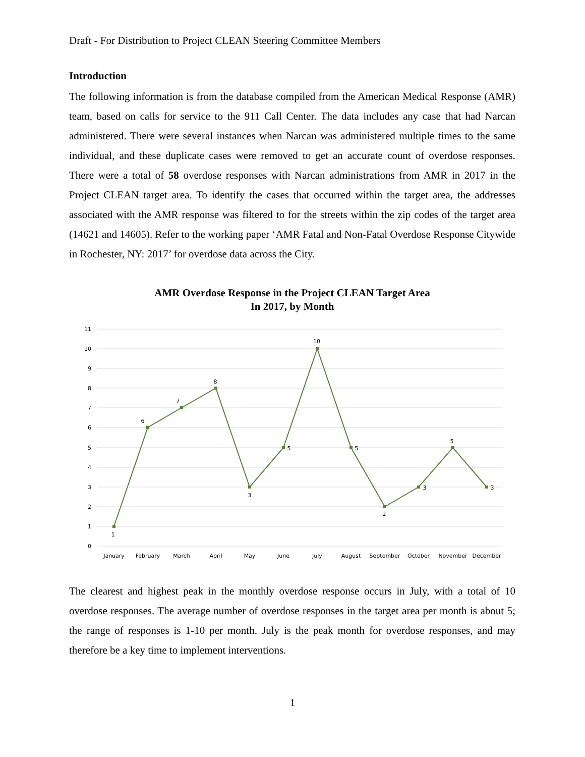Draft - For Distribution to Project CLEAN Steering Committee Members
Introduction
The following information is from the database compiled from the American Medical Response (AMR) team, based on calls for service to the 911 Call Center. The data includes any case that had Narcan administered. There were several instances when Narcan was administered multiple times to the same individual, and these duplicate cases were removed to get an accurate count of overdose responses. There were a total of 58 overdose responses with Narcan administrations from AMR in 2017 in the Project CLEAN target area. To identify the cases that occurred within the target area, the addresses associated with the AMR response was filtered to for the streets within the zip codes of the target area (14621 and 14605). Refer to the working paper ‘AMR Fatal and Non-Fatal Overdose Response Citywide in Rochester, NY: 2017’ for overdose data across the City.
AMR Overdose Response in the Project CLEAN Target Area
In 2017, by Month
11
10
9
8
7
6
5
4
3
2
1
0
1
6
7
8
3
5
10
5
2
3
5
3
January
February
March
April
May
June
July
August
September
October
November
December
The clearest and highest peak in the monthly overdose response occurs in July, with a total of 10 overdose responses. The average number of overdose responses in the target area per month is about 5; the range of responses is 1-10 per month. July is the peak month for overdose responses, and may therefore be a key time to implement interventions.
1